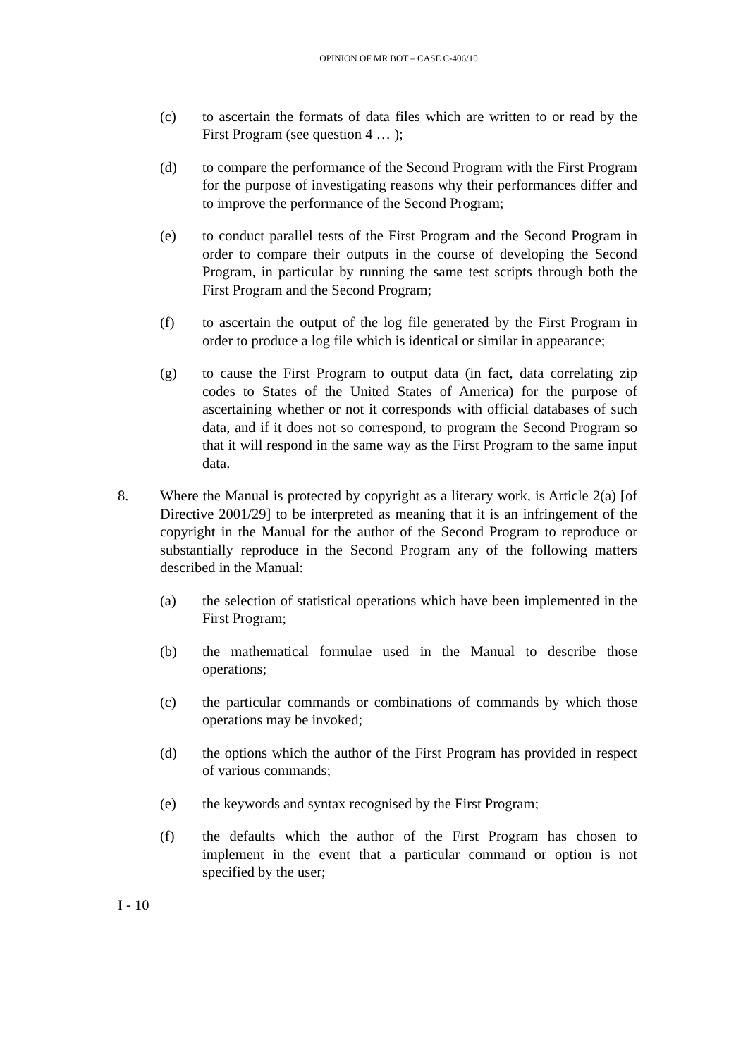OPINION OF MR BOT – CASE C-406/10
(c) to ascertain the formats of data files which are written to or read by the First Program (see question 4 … );
(d) to compare the performance of the Second Program with the First Program for the purpose of investigating reasons why their performances differ and to improve the performance of the Second Program;
(e) to conduct parallel tests of the First Program and the Second Program in order to compare their outputs in the course of developing the Second Program, in particular by running the same test scripts through both the First Program and the Second Program;
(f) to ascertain the output of the log file generated by the First Program in order to produce a log file which is identical or similar in appearance;
(g) to cause the First Program to output data (in fact, data correlating zip codes to States of the United States of America) for the purpose of ascertaining whether or not it corresponds with official databases of such data, and if it does not so correspond, to program the Second Program so that it will respond in the same way as the First Program to the same input data.
8. Where the Manual is protected by copyright as a literary work, is Article 2(a) [of Directive 2001/29] to be interpreted as meaning that it is an infringement of the copyright in the Manual for the author of the Second Program to reproduce or substantially reproduce in the Second Program any of the following matters described in the Manual:
(a) the selection of statistical operations which have been implemented in the First Program;
(b) the mathematical formulae used in the Manual to describe those operations;
(c) the particular commands or combinations of commands by which those operations may be invoked;
(d) the options which the author of the First Program has provided in respect of various commands;
(e) the keywords and syntax recognised by the First Program;
(f) the defaults which the author of the First Program has chosen to implement in the event that a particular command or option is not specified by the user;
I - 10